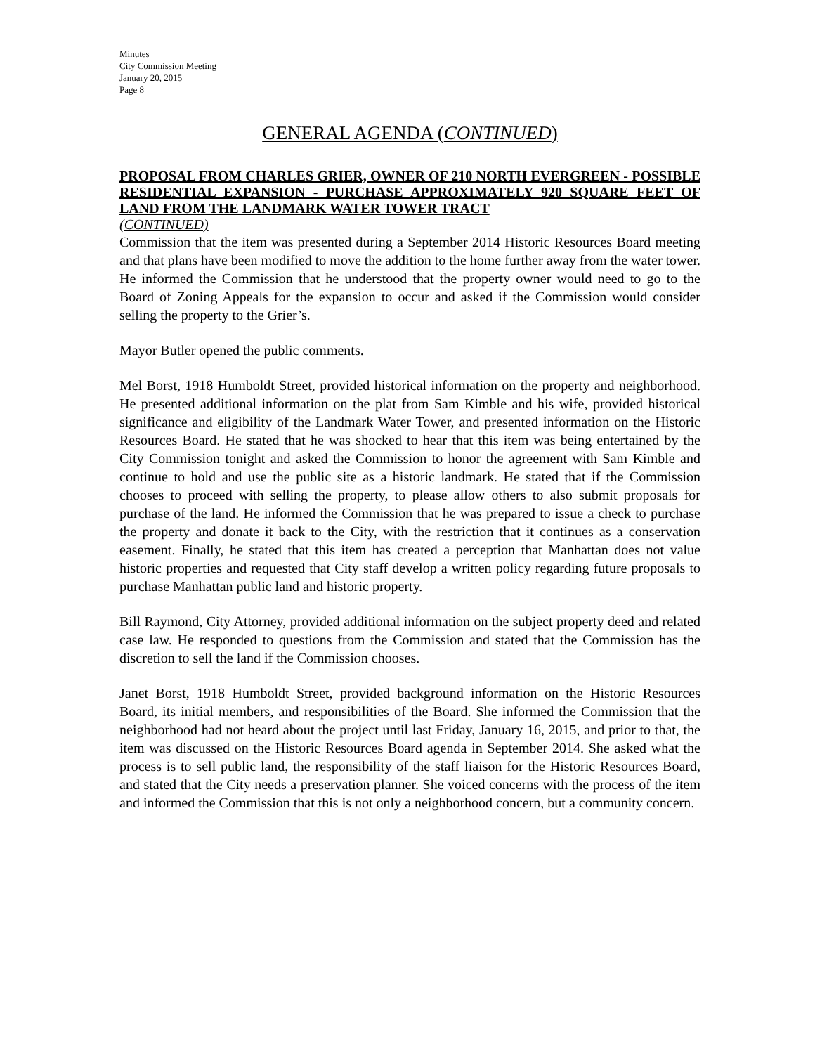Minutes
City Commission Meeting
January 20, 2015
Page 8
GENERAL AGENDA (CONTINUED)
PROPOSAL FROM CHARLES GRIER, OWNER OF 210 NORTH EVERGREEN - POSSIBLE RESIDENTIAL EXPANSION - PURCHASE APPROXIMATELY 920 SQUARE FEET OF LAND FROM THE LANDMARK WATER TOWER TRACT
(CONTINUED)
Commission that the item was presented during a September 2014 Historic Resources Board meeting and that plans have been modified to move the addition to the home further away from the water tower. He informed the Commission that he understood that the property owner would need to go to the Board of Zoning Appeals for the expansion to occur and asked if the Commission would consider selling the property to the Grier’s.
Mayor Butler opened the public comments.
Mel Borst, 1918 Humboldt Street, provided historical information on the property and neighborhood. He presented additional information on the plat from Sam Kimble and his wife, provided historical significance and eligibility of the Landmark Water Tower, and presented information on the Historic Resources Board. He stated that he was shocked to hear that this item was being entertained by the City Commission tonight and asked the Commission to honor the agreement with Sam Kimble and continue to hold and use the public site as a historic landmark. He stated that if the Commission chooses to proceed with selling the property, to please allow others to also submit proposals for purchase of the land. He informed the Commission that he was prepared to issue a check to purchase the property and donate it back to the City, with the restriction that it continues as a conservation easement. Finally, he stated that this item has created a perception that Manhattan does not value historic properties and requested that City staff develop a written policy regarding future proposals to purchase Manhattan public land and historic property.
Bill Raymond, City Attorney, provided additional information on the subject property deed and related case law. He responded to questions from the Commission and stated that the Commission has the discretion to sell the land if the Commission chooses.
Janet Borst, 1918 Humboldt Street, provided background information on the Historic Resources Board, its initial members, and responsibilities of the Board. She informed the Commission that the neighborhood had not heard about the project until last Friday, January 16, 2015, and prior to that, the item was discussed on the Historic Resources Board agenda in September 2014. She asked what the process is to sell public land, the responsibility of the staff liaison for the Historic Resources Board, and stated that the City needs a preservation planner. She voiced concerns with the process of the item and informed the Commission that this is not only a neighborhood concern, but a community concern.